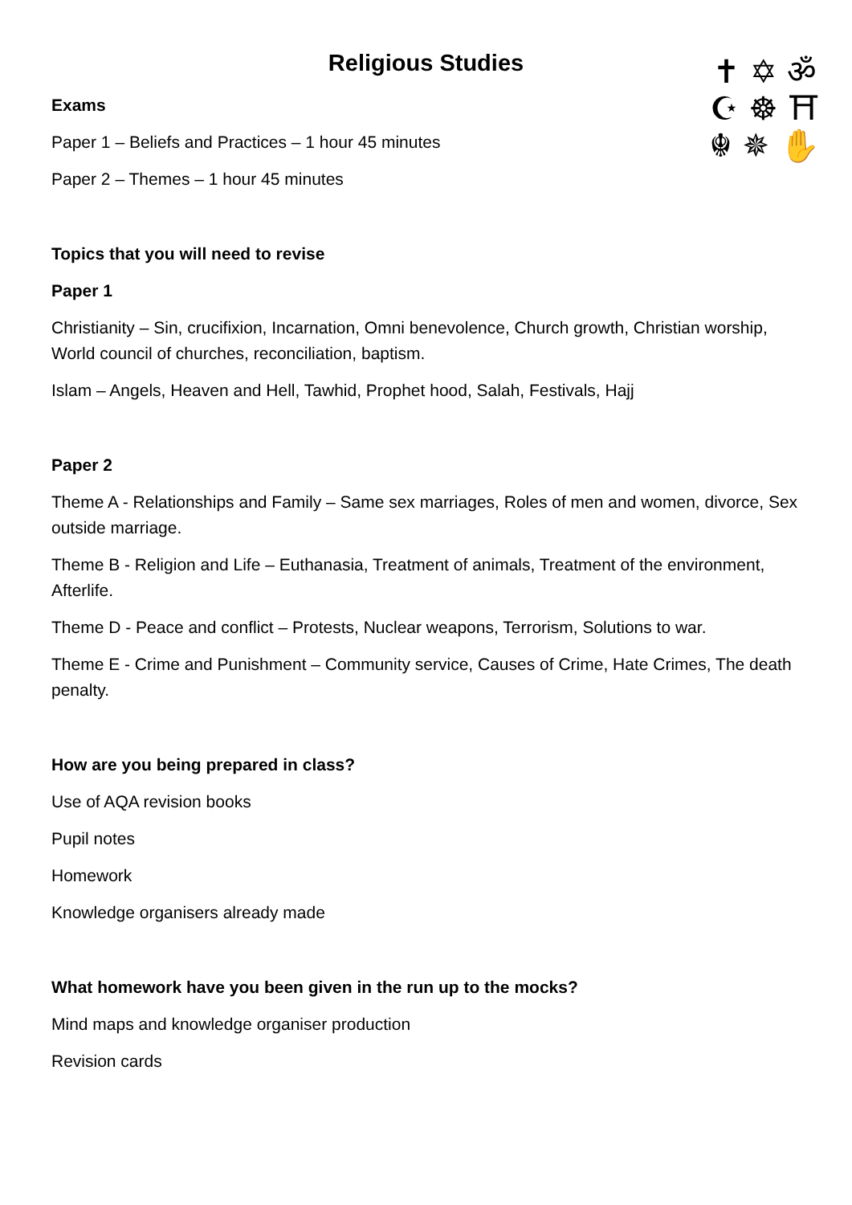✝ ✡ ॐ
☪ ☸ ⛩
☬ ✵ ✋
Religious Studies
Exams
Paper 1 – Beliefs and Practices – 1 hour 45 minutes
Paper 2 – Themes – 1 hour 45 minutes
Topics that you will need to revise
Paper 1
Christianity – Sin, crucifixion, Incarnation, Omni benevolence, Church growth, Christian worship, World council of churches, reconciliation, baptism.
Islam – Angels, Heaven and Hell, Tawhid, Prophet hood, Salah, Festivals, Hajj
Paper 2
Theme A - Relationships and Family – Same sex marriages, Roles of men and women, divorce, Sex outside marriage.
Theme B - Religion and Life – Euthanasia, Treatment of animals, Treatment of the environment, Afterlife.
Theme D - Peace and conflict – Protests, Nuclear weapons, Terrorism, Solutions to war.
Theme E - Crime and Punishment – Community service, Causes of Crime, Hate Crimes, The death penalty.
How are you being prepared in class?
Use of AQA revision books
Pupil notes
Homework
Knowledge organisers already made
What homework have you been given in the run up to the mocks?
Mind maps and knowledge organiser production
Revision cards